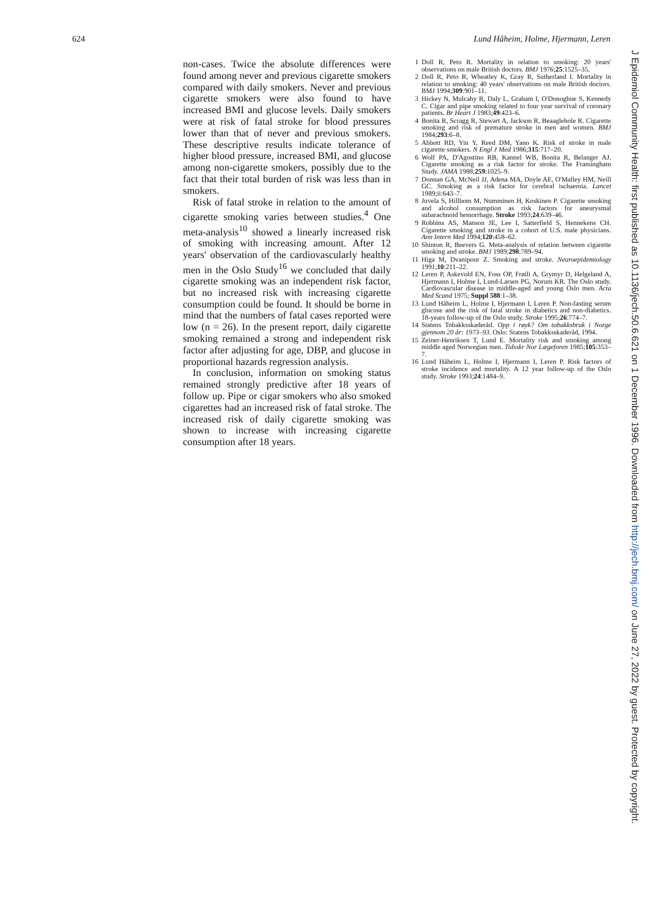624 Lund Håheim, Holme, Hjermann, Leren
non-cases. Twice the absolute differences were found among never and previous cigarette smokers compared with daily smokers. Never and previous cigarette smokers were also found to have increased BMI and glucose levels. Daily smokers were at risk of fatal stroke for blood pressures lower than that of never and previous smokers. These descriptive results indicate tolerance of higher blood pressure, increased BMI, and glucose among non-cigarette smokers, possibly due to the fact that their total burden of risk was less than in smokers.
Risk of fatal stroke in relation to the amount of cigarette smoking varies between studies.<sup>4</sup> One meta-analysis<sup>10</sup> showed a linearly increased risk of smoking with increasing amount. After 12 years' observation of the cardiovascularly healthy men in the Oslo Study<sup>16</sup> we concluded that daily cigarette smoking was an independent risk factor, but no increased risk with increasing cigarette consumption could be found. It should be borne in mind that the numbers of fatal cases reported were low (n = 26). In the present report, daily cigarette smoking remained a strong and independent risk factor after adjusting for age, DBP, and glucose in proportional hazards regression analysis.
In conclusion, information on smoking status remained strongly predictive after 18 years of follow up. Pipe or cigar smokers who also smoked cigarettes had an increased risk of fatal stroke. The increased risk of daily cigarette smoking was shown to increase with increasing cigarette consumption after 18 years.
1 Doll R, Peto R. Mortality in relation to smoking: 20 years' observations on male British doctors. BMJ 1976;25:1525–35.
2 Doll R, Peto R, Wheatley K, Gray R, Sutherland I. Mortality in relation to smoking: 40 years' observations on male British doctors. BMJ 1994;309:901–11.
3 Hickey N, Mulcahy R, Daly L, Graham I, O'Donoghue S, Kennedy C. Cigar and pipe smoking related to four year survival of coronary patients. Br Heart J 1983;49:423–6.
4 Bonita R, Scragg R, Stewart A, Jackson R, Beaaglehole R. Cigarette smoking and risk of premature stroke in men and women. BMJ 1984;293:6–8.
5 Abbott RD, Yin Y, Reed DM, Yano K. Risk of stroke in male cigarette smokers. N Engl J Med 1986;315:717–20.
6 Wolf PA, D'Agostino RB, Kannel WB, Bonita R, Belanger AJ. Cigarette smoking as a risk factor for stroke. The Framingham Study. JAMA 1988;259:1025–9.
7 Donnan GA, McNeil JJ, Adena MA, Doyle AE, O'Malley HM, Neill GC. Smoking as a risk factor for cerebral ischaemia. Lancet 1989;ii:643–7.
8 Juvela S, Hillbom M, Numminen H, Koskinen P. Cigarette smoking and alcohol consumption as risk factors for aneurysmal subarachnoid hemorrhage. Stroke 1993;24:639–46.
9 Robbins AS, Manson JE, Lee I, Satterfield S, Hennekens CH. Cigarette smoking and stroke in a cohort of U.S. male physicians. Ann Intern Med 1994;120:458–62.
10 Shinton R, Beevers G. Meta-analysis of relation between cigarette smoking and stroke. BMJ 1989;298:789–94.
11 Higa M, Dvanipour Z. Smoking and stroke. Neuroepidemiology 1991;10:211–22.
12 Leren P, Askevold EN, Foss OP, Frøili A, Grymyr D, Helgeland A, Hjermann I, Holme I, Lund-Larsen PG, Norum KR. The Oslo study. Cardiovascular disease in middle-aged and young Oslo men. Acta Med Scand 1975; Suppl 588:1–38.
13 Lund Håheim L, Holme I, Hjermann I, Leren P. Non-fasting serum glucose and the risk of fatal stroke in diabetics and non-diabetics. 18-years follow-up of the Oslo study. Stroke 1995;26:774–7.
14 Statens Tobakksskaderåd. Opp i røyk? Om tobakksbruk i Norge gjennom 20 år: 1973–93. Oslo: Statens Tobakksskaderåd, 1994.
15 Zeiner-Henriksen T, Lund E. Mortality risk and smoking among middle aged Norwegian men. Tidsskr Nor Lægeforen 1985;105:353–7.
16 Lund Håheim L, Holme I, Hjermann I, Leren P. Risk factors of stroke incidence and mortality. A 12 year follow-up of the Oslo study. Stroke 1993;24:1484–9.
J Epidemiol Community Health: first published as 10.1136/jech.50.6.621 on 1 December 1996. Downloaded from http://jech.bmj.com/ on June 27, 2022 by guest. Protected by copyright.